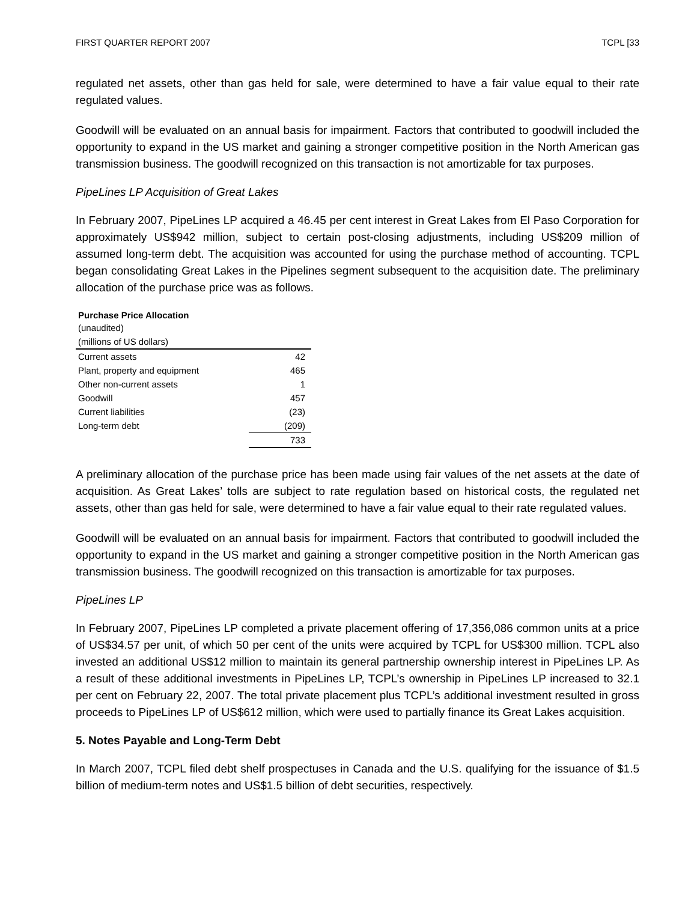FIRST QUARTER REPORT 2007 TCPL [33
regulated net assets, other than gas held for sale, were determined to have a fair value equal to their rate regulated values.
Goodwill will be evaluated on an annual basis for impairment. Factors that contributed to goodwill included the opportunity to expand in the US market and gaining a stronger competitive position in the North American gas transmission business. The goodwill recognized on this transaction is not amortizable for tax purposes.
PipeLines LP Acquisition of Great Lakes
In February 2007, PipeLines LP acquired a 46.45 per cent interest in Great Lakes from El Paso Corporation for approximately US$942 million, subject to certain post-closing adjustments, including US$209 million of assumed long-term debt. The acquisition was accounted for using the purchase method of accounting. TCPL began consolidating Great Lakes in the Pipelines segment subsequent to the acquisition date. The preliminary allocation of the purchase price was as follows.
| Purchase Price Allocation | |
| --- | --- |
| (unaudited) | |
| (millions of US dollars) | |
| Current assets | 42 |
| Plant, property and equipment | 465 |
| Other non-current assets | 1 |
| Goodwill | 457 |
| Current liabilities | (23) |
| Long-term debt | (209) |
| | 733 |
A preliminary allocation of the purchase price has been made using fair values of the net assets at the date of acquisition. As Great Lakes’ tolls are subject to rate regulation based on historical costs, the regulated net assets, other than gas held for sale, were determined to have a fair value equal to their rate regulated values.
Goodwill will be evaluated on an annual basis for impairment. Factors that contributed to goodwill included the opportunity to expand in the US market and gaining a stronger competitive position in the North American gas transmission business. The goodwill recognized on this transaction is amortizable for tax purposes.
PipeLines LP
In February 2007, PipeLines LP completed a private placement offering of 17,356,086 common units at a price of US$34.57 per unit, of which 50 per cent of the units were acquired by TCPL for US$300 million. TCPL also invested an additional US$12 million to maintain its general partnership ownership interest in PipeLines LP. As a result of these additional investments in PipeLines LP, TCPL’s ownership in PipeLines LP increased to 32.1 per cent on February 22, 2007. The total private placement plus TCPL’s additional investment resulted in gross proceeds to PipeLines LP of US$612 million, which were used to partially finance its Great Lakes acquisition.
5. Notes Payable and Long-Term Debt
In March 2007, TCPL filed debt shelf prospectuses in Canada and the U.S. qualifying for the issuance of $1.5 billion of medium-term notes and US$1.5 billion of debt securities, respectively.